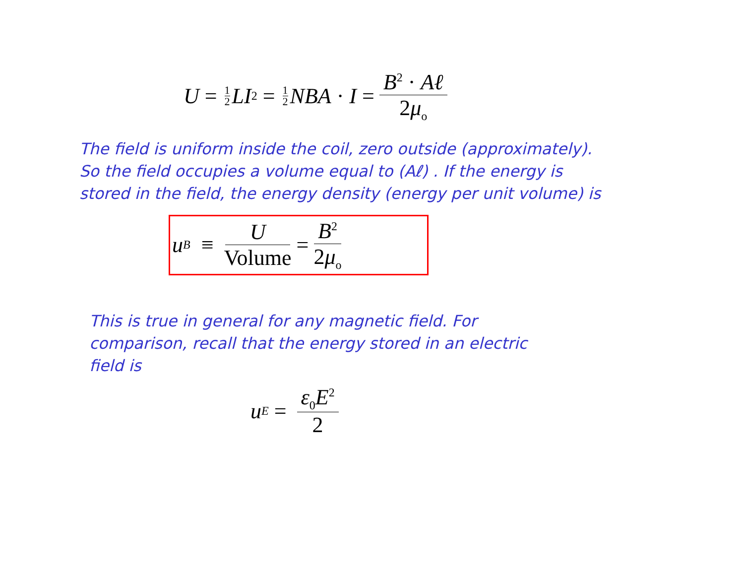U = 1 2 LI<sup>2</sup> = 1 2 NBA · I = B<sup>2</sup> · Aℓ 2μ<sub>o</sub>
The field is uniform inside the coil, zero outside (approximately).
So the field occupies a volume equal to (Aℓ) . If the energy is
stored in the field, the energy density (energy per unit volume) is
u<sub>B</sub> ≡ U Volume = B<sup>2</sup> 2μ<sub>o</sub>
This is true in general for any magnetic field. For
comparison, recall that the energy stored in an electric
field is
u<sub>E</sub> = ε<sub>0</sub>E<sup>2</sup> 2